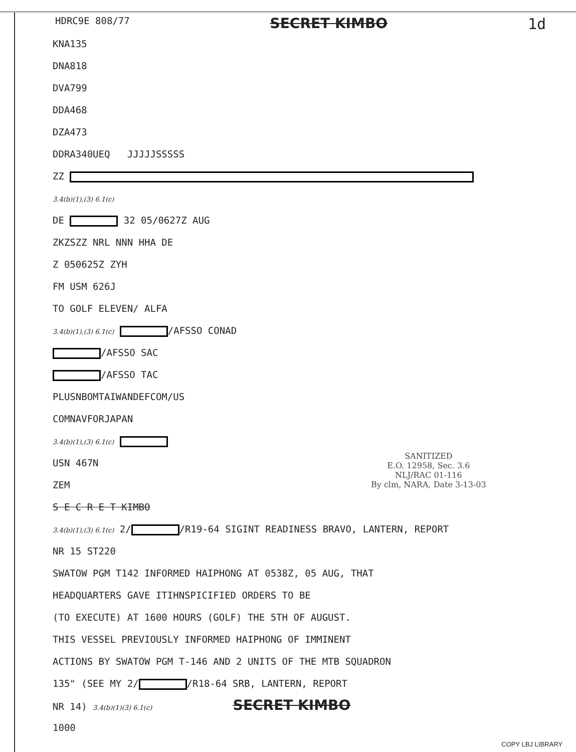HDRC9E 808/77 SECRET KIMBO 1d
KNA135
DNA818
DVA799
DDA468
DZA473
DDRA340UEQ JJJJJSSSSS
ZZ
3.4(b)(1),(3) 6.1(c)
DE 32 05/0627Z AUG
ZKZSZZ NRL NNN HHA DE
Z 050625Z ZYH
FM USM 626J
TO GOLF ELEVEN/ ALFA
3.4(b)(1),(3) 6.1(c) /AFSSO CONAD
/AFSSO SAC
/AFSSO TAC
PLUSNBOMTAIWANDEFCOM/US
COMNAVFORJAPAN
3.4(b)(1),(3) 6.1(c)
USN 467N
ZEM
S E C R E T KIMBO
3.4(b)(1),(3) 6.1(c) 2/ /R19-64 SIGINT READINESS BRAVO, LANTERN, REPORT
NR 15 ST220
SWATOW PGM T142 INFORMED HAIPHONG AT 0538Z, 05 AUG, THAT
HEADQUARTERS GAVE ITIHNSPICIFIED ORDERS TO BE
(TO EXECUTE) AT 1600 HOURS (GOLF) THE 5TH OF AUGUST.
THIS VESSEL PREVIOUSLY INFORMED HAIPHONG OF IMMINENT
ACTIONS BY SWATOW PGM T-146 AND 2 UNITS OF THE MTB SQUADRON
135" (SEE MY 2/ /R18-64 SRB, LANTERN, REPORT
NR 14) 3.4(b)(1)(3) 6.1(c) SECRET KIMBO
1000
SANITIZED
E.O. 12958, Sec. 3.6
NLJ/RAC 01-116
By clm, NARA, Date 3-13-03
COPY LBJ LIBRARY